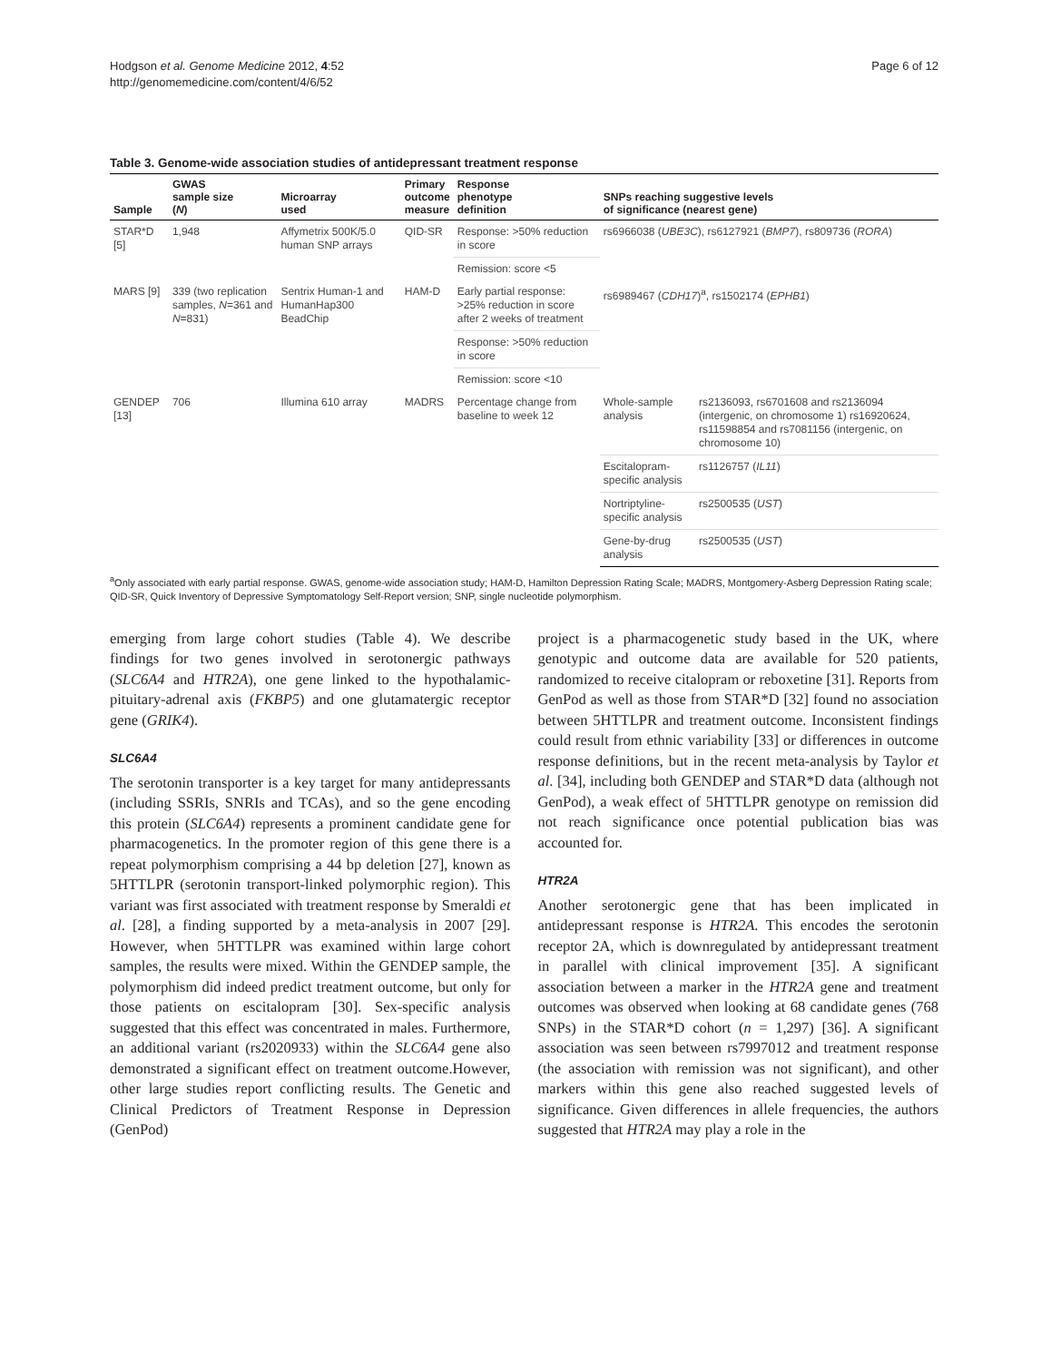Hodgson et al. Genome Medicine 2012, 4:52
http://genomemedicine.com/content/4/6/52
Page 6 of 12
Table 3. Genome-wide association studies of antidepressant treatment response
| Sample | GWAS sample size ( N ) | Microarray used | Primary outcome measure | Response phenotype definition | SNPs reaching suggestive levels of significance (nearest gene) | |
| --- | --- | --- | --- | --- | --- | --- |
| STAR*D [5] | 1,948 | Affymetrix 500K/5.0 human SNP arrays | QID-SR | Response: >50% reduction in score | rs6966038 ( UBE3C ), rs6127921 ( BMP7 ), rs809736 ( RORA ) | |
| | | | | Remission: score <5 | | |
| MARS [9] | 339 (two replication samples, N =361 and N =831) | Sentrix Human-1 and HumanHap300 BeadChip | HAM-D | Early partial response: >25% reduction in score after 2 weeks of treatment | rs6989467 ( CDH17 )<sup>a</sup>, rs1502174 ( EPHB1 ) | |
| | | | | Response: >50% reduction in score | | |
| | | | | Remission: score <10 | | |
| GENDEP [13] | 706 | Illumina 610 array | MADRS | Percentage change from baseline to week 12 | Whole-sample analysis | rs2136093, rs6701608 and rs2136094 (intergenic, on chromosome 1) rs16920624, rs11598854 and rs7081156 (intergenic, on chromosome 10) |
| | | | | | Escitalopram-specific analysis | rs1126757 ( IL11 ) |
| | | | | | Nortriptyline-specific analysis | rs2500535 ( UST ) |
| | | | | | Gene-by-drug analysis | rs2500535 ( UST ) |
<sup>a</sup> Only associated with early partial response. GWAS, genome-wide association study; HAM-D, Hamilton Depression Rating Scale; MADRS, Montgomery-Asberg Depression Rating scale; QID-SR, Quick Inventory of Depressive Symptomatology Self-Report version; SNP, single nucleotide polymorphism.
emerging from large cohort studies (Table 4). We describe findings for two genes involved in serotonergic pathways (SLC6A4 and HTR2A), one gene linked to the hypothalamic-pituitary-adrenal axis (FKBP5) and one glutamatergic receptor gene (GRIK4).
SLC6A4
The serotonin transporter is a key target for many antidepressants (including SSRIs, SNRIs and TCAs), and so the gene encoding this protein (SLC6A4) represents a prominent candidate gene for pharmacogenetics. In the promoter region of this gene there is a repeat polymorphism comprising a 44 bp deletion [27], known as 5HTTLPR (serotonin transport-linked polymorphic region). This variant was first associated with treatment response by Smeraldi et al. [28], a finding supported by a meta-analysis in 2007 [29]. However, when 5HTTLPR was examined within large cohort samples, the results were mixed. Within the GENDEP sample, the polymorphism did indeed predict treatment outcome, but only for those patients on escitalopram [30]. Sex-specific analysis suggested that this effect was concentrated in males. Furthermore, an additional variant (rs2020933) within the SLC6A4 gene also demonstrated a significant effect on treatment outcome.However, other large studies report conflicting results. The Genetic and Clinical Predictors of Treatment Response in Depression (GenPod)
project is a pharmacogenetic study based in the UK, where genotypic and outcome data are available for 520 patients, randomized to receive citalopram or reboxetine [31]. Reports from GenPod as well as those from STAR*D [32] found no association between 5HTTLPR and treatment outcome. Inconsistent findings could result from ethnic variability [33] or differences in outcome response definitions, but in the recent meta-analysis by Taylor et al. [34], including both GENDEP and STAR*D data (although not GenPod), a weak effect of 5HTTLPR genotype on remission did not reach significance once potential publication bias was accounted for.
HTR2A
Another serotonergic gene that has been implicated in antidepressant response is HTR2A. This encodes the serotonin receptor 2A, which is downregulated by antidepressant treatment in parallel with clinical improvement [35]. A significant association between a marker in the HTR2A gene and treatment outcomes was observed when looking at 68 candidate genes (768 SNPs) in the STAR*D cohort (n = 1,297) [36]. A significant association was seen between rs7997012 and treatment response (the association with remission was not significant), and other markers within this gene also reached suggested levels of significance. Given differences in allele frequencies, the authors suggested that HTR2A may play a role in the